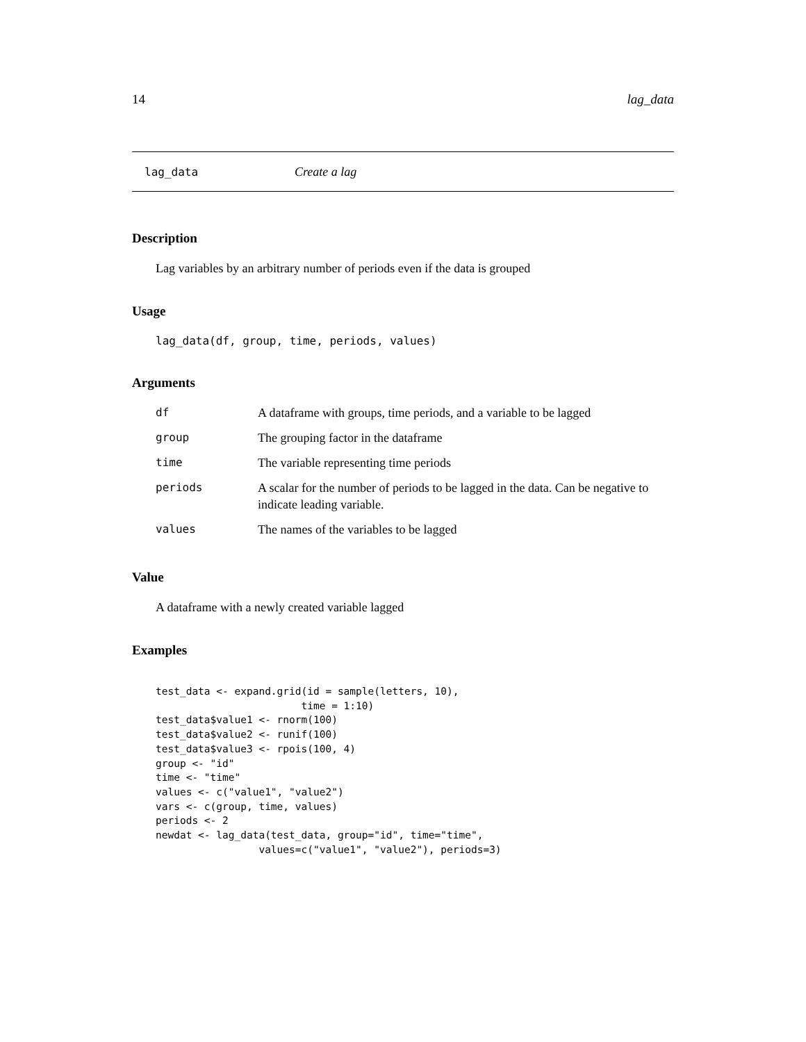14 lag_data
lag_data Create a lag
Description
Lag variables by an arbitrary number of periods even if the data is grouped
Usage
lag_data(df, group, time, periods, values)
Arguments
| df | A dataframe with groups, time periods, and a variable to be lagged |
| group | The grouping factor in the dataframe |
| time | The variable representing time periods |
| periods | A scalar for the number of periods to be lagged in the data. Can be negative to indicate leading variable. |
| values | The names of the variables to be lagged |
Value
A dataframe with a newly created variable lagged
Examples
test_data <- expand.grid(id = sample(letters, 10),
                        time = 1:10)
test_data$value1 <- rnorm(100)
test_data$value2 <- runif(100)
test_data$value3 <- rpois(100, 4)
group <- "id"
time <- "time"
values <- c("value1", "value2")
vars <- c(group, time, values)
periods <- 2
newdat <- lag_data(test_data, group="id", time="time",
                 values=c("value1", "value2"), periods=3)